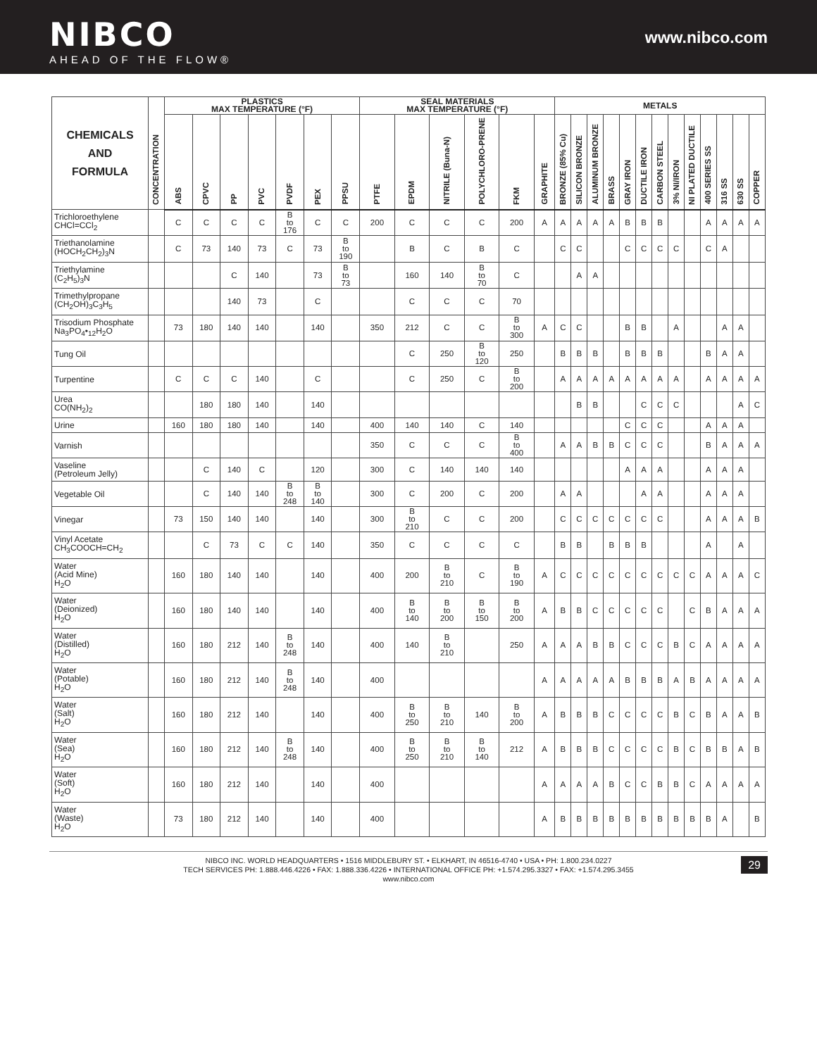NIBCO
AHEAD OF THE FLOW®
www.nibco.com
| CHEMICALS AND FORMULA | CONCENTRATION | PLASTICS MAX TEMPERATURE (°F) | | | | | | | SEAL MATERIALS MAX TEMPERATURE (°F) | | | | | | METALS | | | | | | | | | | | | |
| --- | --- | --- | --- | --- | --- | --- | --- | --- | --- | --- | --- | --- | --- | --- | --- | --- | --- | --- | --- | --- | --- | --- | --- | --- | --- | --- | --- |
| | | ABS | CPVC | PP | PVC | PVDF | PEX | PPSU | PTFE | EPDM | NITRILE (Buna-N) | POLYCHLORO-PRENE | FKM | GRAPHITE | BRONZE (85% Cu) | SILICON BRONZE | ALUMINUM BRONZE | BRASS | GRAY IRON | DUCTILE IRON | CARBON STEEL | 3% NI/IRON | NI PLATED DUCTILE | 400 SERIES SS | 316 SS | 630 SS | COPPER |
| Trichloroethylene CHCl=CCl<sub>2</sub> | | C | C | C | C | B to 176 | C | C | 200 | C | C | C | 200 | A | A | A | A | A | B | B | B | | | A | A | A | A |
| Triethanolamine (HOCH<sub>2</sub>CH<sub>2</sub>)<sub>3</sub>N | | C | 73 | 140 | 73 | C | 73 | B to 190 | | B | C | B | C | | C | C | | | C | C | C | C | | C | A | | |
| Triethylamine (C<sub>2</sub>H<sub>5</sub>)<sub>3</sub>N | | | | C | 140 | | 73 | B to 73 | | 160 | 140 | B to 70 | C | | | A | A | | | | | | | | | | |
| Trimethylpropane (CH<sub>2</sub>OH)<sub>3</sub>C<sub>3</sub>H<sub>5</sub> | | | | 140 | 73 | | C | | | C | C | C | 70 | | | | | | | | | | | | | | |
| Trisodium Phosphate Na<sub>3</sub>PO<sub>4</sub>•<sub>12</sub>H<sub>2</sub>O | | 73 | 180 | 140 | 140 | | 140 | | 350 | 212 | C | C | B to 300 | A | C | C | | | B | B | | A | | | A | A | |
| Tung Oil | | | | | | | | | | C | 250 | B to 120 | 250 | | B | B | B | | B | B | B | | | B | A | A | |
| Turpentine | | C | C | C | 140 | | C | | | C | 250 | C | B to 200 | | A | A | A | A | A | A | A | A | | A | A | A | A |
| Urea CO(NH<sub>2</sub>)<sub>2</sub> | | | 180 | 180 | 140 | | 140 | | | | | | | | | B | B | | | C | C | C | | | | A | C |
| Urine | | 160 | 180 | 180 | 140 | | 140 | | 400 | 140 | 140 | C | 140 | | | | | | C | C | C | | | A | A | A | |
| Varnish | | | | | | | | | 350 | C | C | C | B to 400 | | A | A | B | B | C | C | C | | | B | A | A | A |
| Vaseline (Petroleum Jelly) | | | C | 140 | C | | 120 | | 300 | C | 140 | 140 | 140 | | | | | | A | A | A | | | A | A | A | |
| Vegetable Oil | | | C | 140 | 140 | B to 248 | B to 140 | | 300 | C | 200 | C | 200 | | A | A | | | | A | A | | | A | A | A | |
| Vinegar | | 73 | 150 | 140 | 140 | | 140 | | 300 | B to 210 | C | C | 200 | | C | C | C | C | C | C | C | | | A | A | A | B |
| Vinyl Acetate CH<sub>3</sub>COOCH=CH<sub>2</sub> | | | C | 73 | C | C | 140 | | 350 | C | C | C | C | | B | B | | B | B | B | | | | A | | A | |
| Water (Acid Mine) H<sub>2</sub>O | | 160 | 180 | 140 | 140 | | 140 | | 400 | 200 | B to 210 | C | B to 190 | A | C | C | C | C | C | C | C | C | C | A | A | A | C |
| Water (Deionized) H<sub>2</sub>O | | 160 | 180 | 140 | 140 | | 140 | | 400 | B to 140 | B to 200 | B to 150 | B to 200 | A | B | B | C | C | C | C | C | | C | B | A | A | A |
| Water (Distilled) H<sub>2</sub>O | | 160 | 180 | 212 | 140 | B to 248 | 140 | | 400 | 140 | B to 210 | | 250 | A | A | A | B | B | C | C | C | B | C | A | A | A | A |
| Water (Potable) H<sub>2</sub>O | | 160 | 180 | 212 | 140 | B to 248 | 140 | | 400 | | | | | A | A | A | A | A | B | B | B | A | B | A | A | A | A |
| Water (Salt) H<sub>2</sub>O | | 160 | 180 | 212 | 140 | | 140 | | 400 | B to 250 | B to 210 | 140 | B to 200 | A | B | B | B | C | C | C | C | B | C | B | A | A | B |
| Water (Sea) H<sub>2</sub>O | | 160 | 180 | 212 | 140 | B to 248 | 140 | | 400 | B to 250 | B to 210 | B to 140 | 212 | A | B | B | B | C | C | C | C | B | C | B | B | A | B |
| Water (Soft) H<sub>2</sub>O | | 160 | 180 | 212 | 140 | | 140 | | 400 | | | | | A | A | A | A | B | C | C | B | B | C | A | A | A | A |
| Water (Waste) H<sub>2</sub>O | | 73 | 180 | 212 | 140 | | 140 | | 400 | | | | | A | B | B | B | B | B | B | B | B | B | B | A | | B |
NIBCO INC. WORLD HEADQUARTERS • 1516 MIDDLEBURY ST. • ELKHART, IN 46516-4740 • USA • PH: 1.800.234.0227
TECH SERVICES PH: 1.888.446.4226 • FAX: 1.888.336.4226 • INTERNATIONAL OFFICE PH: +1.574.295.3327 • FAX: +1.574.295.3455
www.nibco.com
29